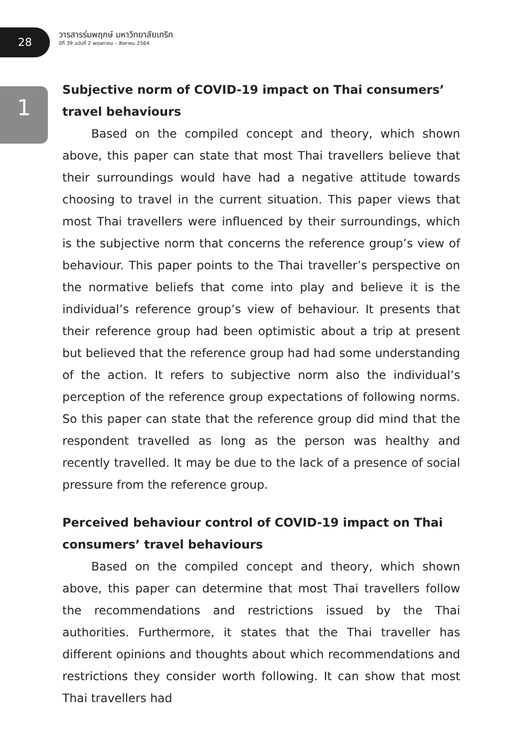28
วารสารร่มพฤกษ์ มหาวิทยาลัยเกริก
ปีที่ 39 ฉบับที่ 2 พฤษภาคม – สิงหาคม 2564
1
Subjective norm of COVID-19 impact on Thai consumers’ travel behaviours
Based on the compiled concept and theory, which shown above, this paper can state that most Thai travellers believe that their surroundings would have had a negative attitude towards choosing to travel in the current situation. This paper views that most Thai travellers were influenced by their surroundings, which is the subjective norm that concerns the reference group’s view of behaviour. This paper points to the Thai traveller’s perspective on the normative beliefs that come into play and believe it is the individual’s reference group’s view of behaviour. It presents that their reference group had been optimistic about a trip at present but believed that the reference group had had some understanding of the action. It refers to subjective norm also the individual’s perception of the reference group expectations of following norms. So this paper can state that the reference group did mind that the respondent travelled as long as the person was healthy and recently travelled. It may be due to the lack of a presence of social pressure from the reference group.
Perceived behaviour control of COVID-19 impact on Thai consumers’ travel behaviours
Based on the compiled concept and theory, which shown above, this paper can determine that most Thai travellers follow the recommendations and restrictions issued by the Thai authorities. Furthermore, it states that the Thai traveller has different opinions and thoughts about which recommendations and restrictions they consider worth following. It can show that most Thai travellers had